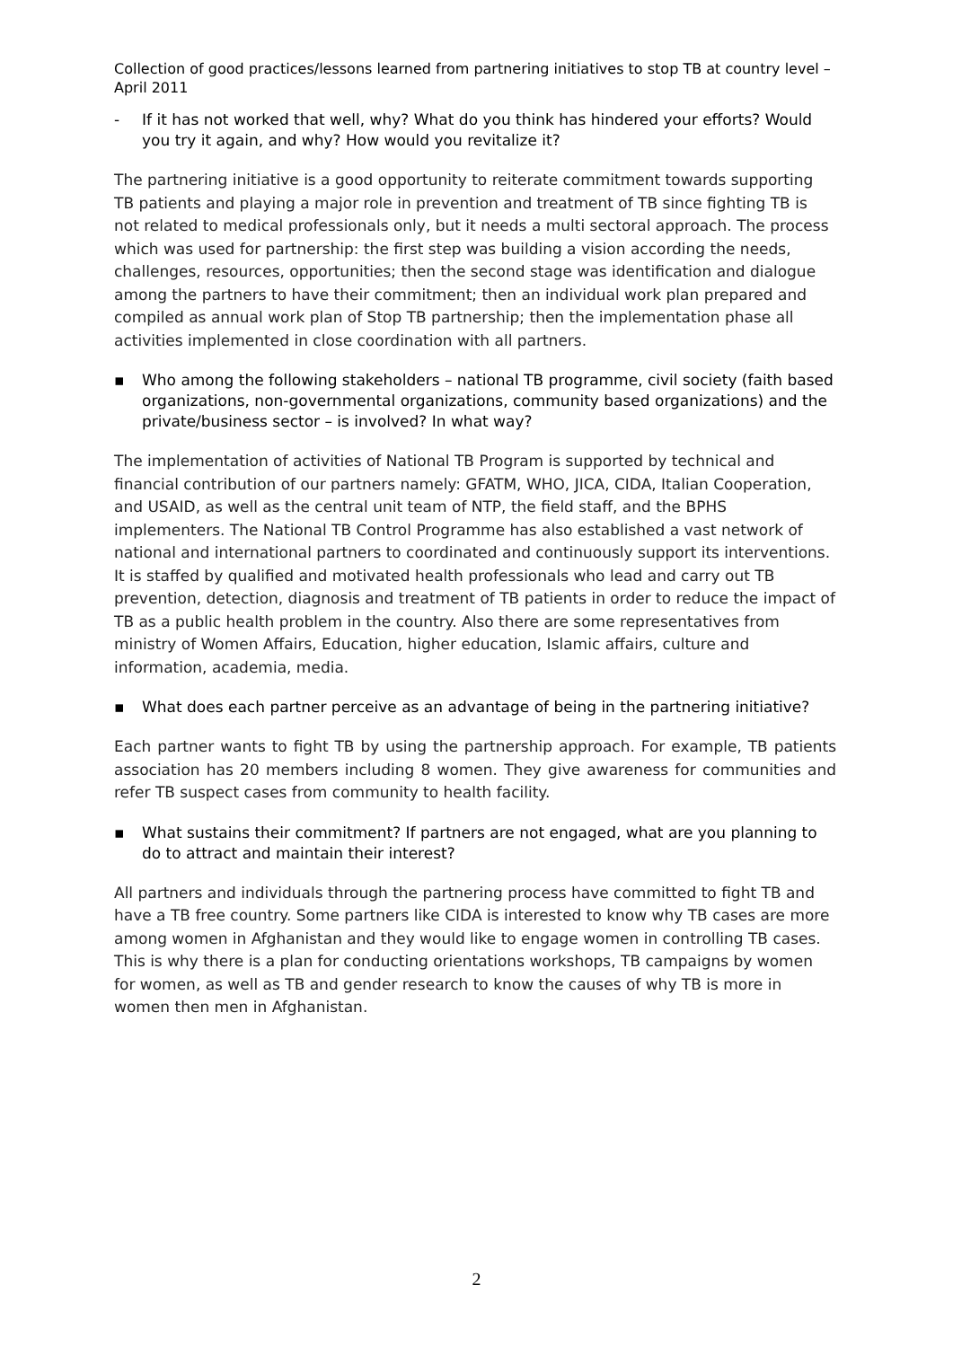Collection of good practices/lessons learned from partnering initiatives to stop TB at country level – April 2011
- If it has not worked that well, why? What do you think has hindered your efforts? Would you try it again, and why? How would you revitalize it?
The partnering initiative is a good opportunity to reiterate commitment towards supporting TB patients and playing a major role in prevention and treatment of TB since fighting TB is not related to medical professionals only, but it needs a multi sectoral approach. The process which was used for partnership: the first step was building a vision according the needs, challenges, resources, opportunities; then the second stage was identification and dialogue among the partners to have their commitment; then an individual work plan prepared and compiled as annual work plan of Stop TB partnership; then the implementation phase all activities implemented in close coordination with all partners.
▪ Who among the following stakeholders – national TB programme, civil society (faith based organizations, non-governmental organizations, community based organizations) and the private/business sector – is involved? In what way?
The implementation of activities of National TB Program is supported by technical and financial contribution of our partners namely: GFATM, WHO, JICA, CIDA, Italian Cooperation, and USAID, as well as the central unit team of NTP, the field staff, and the BPHS implementers. The National TB Control Programme has also established a vast network of national and international partners to coordinated and continuously support its interventions. It is staffed by qualified and motivated health professionals who lead and carry out TB prevention, detection, diagnosis and treatment of TB patients in order to reduce the impact of TB as a public health problem in the country. Also there are some representatives from ministry of Women Affairs, Education, higher education, Islamic affairs, culture and information, academia, media.
▪ What does each partner perceive as an advantage of being in the partnering initiative?
Each partner wants to fight TB by using the partnership approach. For example, TB patients association has 20 members including 8 women. They give awareness for communities and refer TB suspect cases from community to health facility.
▪ What sustains their commitment? If partners are not engaged, what are you planning to do to attract and maintain their interest?
All partners and individuals through the partnering process have committed to fight TB and have a TB free country. Some partners like CIDA is interested to know why TB cases are more among women in Afghanistan and they would like to engage women in controlling TB cases. This is why there is a plan for conducting orientations workshops, TB campaigns by women for women, as well as TB and gender research to know the causes of why TB is more in women then men in Afghanistan.
2